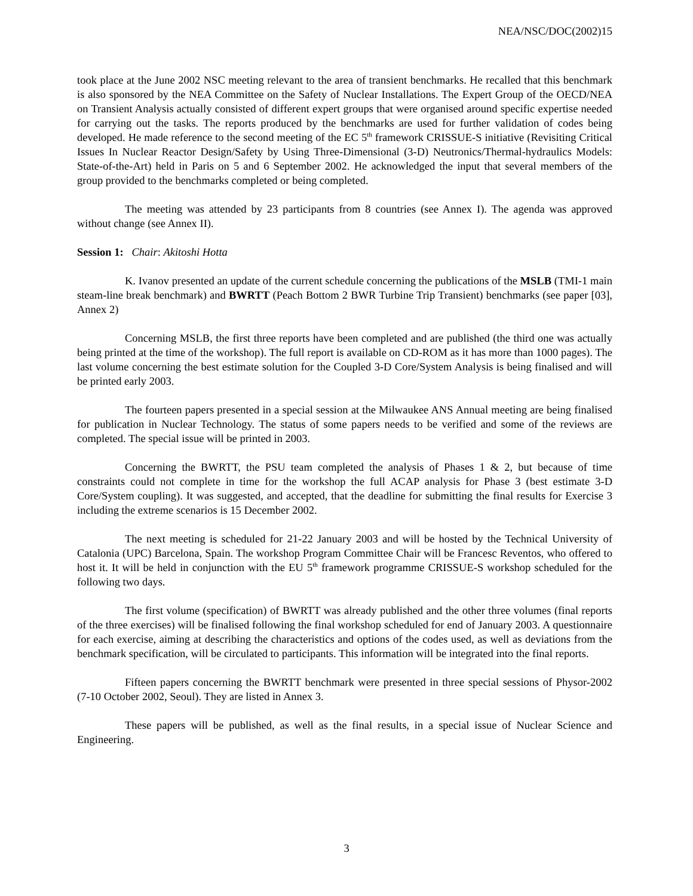NEA/NSC/DOC(2002)15
took place at the June 2002 NSC meeting relevant to the area of transient benchmarks. He recalled that this benchmark is also sponsored by the NEA Committee on the Safety of Nuclear Installations. The Expert Group of the OECD/NEA on Transient Analysis actually consisted of different expert groups that were organised around specific expertise needed for carrying out the tasks. The reports produced by the benchmarks are used for further validation of codes being developed. He made reference to the second meeting of the EC 5<sup>th</sup> framework CRISSUE-S initiative (Revisiting Critical Issues In Nuclear Reactor Design/Safety by Using Three-Dimensional (3-D) Neutronics/Thermal-hydraulics Models: State-of-the-Art) held in Paris on 5 and 6 September 2002. He acknowledged the input that several members of the group provided to the benchmarks completed or being completed.
The meeting was attended by 23 participants from 8 countries (see Annex I). The agenda was approved without change (see Annex II).
Session 1: Chair: Akitoshi Hotta
K. Ivanov presented an update of the current schedule concerning the publications of the MSLB (TMI-1 main steam-line break benchmark) and BWRTT (Peach Bottom 2 BWR Turbine Trip Transient) benchmarks (see paper [03], Annex 2)
Concerning MSLB, the first three reports have been completed and are published (the third one was actually being printed at the time of the workshop). The full report is available on CD-ROM as it has more than 1000 pages). The last volume concerning the best estimate solution for the Coupled 3-D Core/System Analysis is being finalised and will be printed early 2003.
The fourteen papers presented in a special session at the Milwaukee ANS Annual meeting are being finalised for publication in Nuclear Technology. The status of some papers needs to be verified and some of the reviews are completed. The special issue will be printed in 2003.
Concerning the BWRTT, the PSU team completed the analysis of Phases 1 & 2, but because of time constraints could not complete in time for the workshop the full ACAP analysis for Phase 3 (best estimate 3-D Core/System coupling). It was suggested, and accepted, that the deadline for submitting the final results for Exercise 3 including the extreme scenarios is 15 December 2002.
The next meeting is scheduled for 21-22 January 2003 and will be hosted by the Technical University of Catalonia (UPC) Barcelona, Spain. The workshop Program Committee Chair will be Francesc Reventos, who offered to host it. It will be held in conjunction with the EU 5<sup>th</sup> framework programme CRISSUE-S workshop scheduled for the following two days.
The first volume (specification) of BWRTT was already published and the other three volumes (final reports of the three exercises) will be finalised following the final workshop scheduled for end of January 2003. A questionnaire for each exercise, aiming at describing the characteristics and options of the codes used, as well as deviations from the benchmark specification, will be circulated to participants. This information will be integrated into the final reports.
Fifteen papers concerning the BWRTT benchmark were presented in three special sessions of Physor-2002 (7-10 October 2002, Seoul). They are listed in Annex 3.
These papers will be published, as well as the final results, in a special issue of Nuclear Science and Engineering.
3